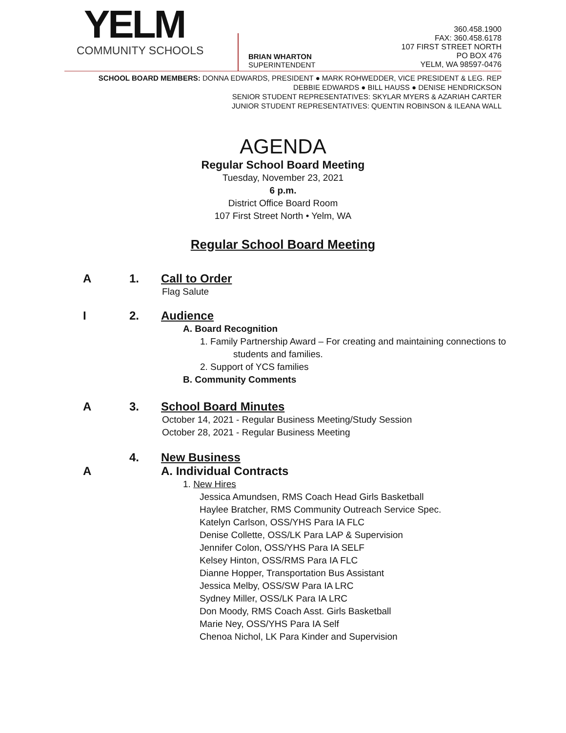YELM
COMMUNITY SCHOOLS
BRIAN WHARTON
SUPERINTENDENT
360.458.1900
FAX: 360.458.6178
107 FIRST STREET NORTH
PO BOX 476
YELM, WA 98597-0476
SCHOOL BOARD MEMBERS: DONNA EDWARDS, PRESIDENT ● MARK ROHWEDDER, VICE PRESIDENT & LEG. REP
DEBBIE EDWARDS ● BILL HAUSS ● DENISE HENDRICKSON
SENIOR STUDENT REPRESENTATIVES: SKYLAR MYERS & AZARIAH CARTER
JUNIOR STUDENT REPRESENTATIVES: QUENTIN ROBINSON & ILEANA WALL
AGENDA
Regular School Board Meeting
Tuesday, November 23, 2021
6 p.m.
District Office Board Room
107 First Street North • Yelm, WA
Regular School Board Meeting
A 1. Call to Order
Flag Salute
I 2. Audience
A. Board Recognition
1. Family Partnership Award – For creating and maintaining connections to
students and families.
2. Support of YCS families
B. Community Comments
A 3. School Board Minutes
October 14, 2021 - Regular Business Meeting/Study Session
October 28, 2021 - Regular Business Meeting
4. New Business
A A. Individual Contracts
1. New Hires
Jessica Amundsen, RMS Coach Head Girls Basketball
Haylee Bratcher, RMS Community Outreach Service Spec.
Katelyn Carlson, OSS/YHS Para IA FLC
Denise Collette, OSS/LK Para LAP & Supervision
Jennifer Colon, OSS/YHS Para IA SELF
Kelsey Hinton, OSS/RMS Para IA FLC
Dianne Hopper, Transportation Bus Assistant
Jessica Melby, OSS/SW Para IA LRC
Sydney Miller, OSS/LK Para IA LRC
Don Moody, RMS Coach Asst. Girls Basketball
Marie Ney, OSS/YHS Para IA Self
Chenoa Nichol, LK Para Kinder and Supervision